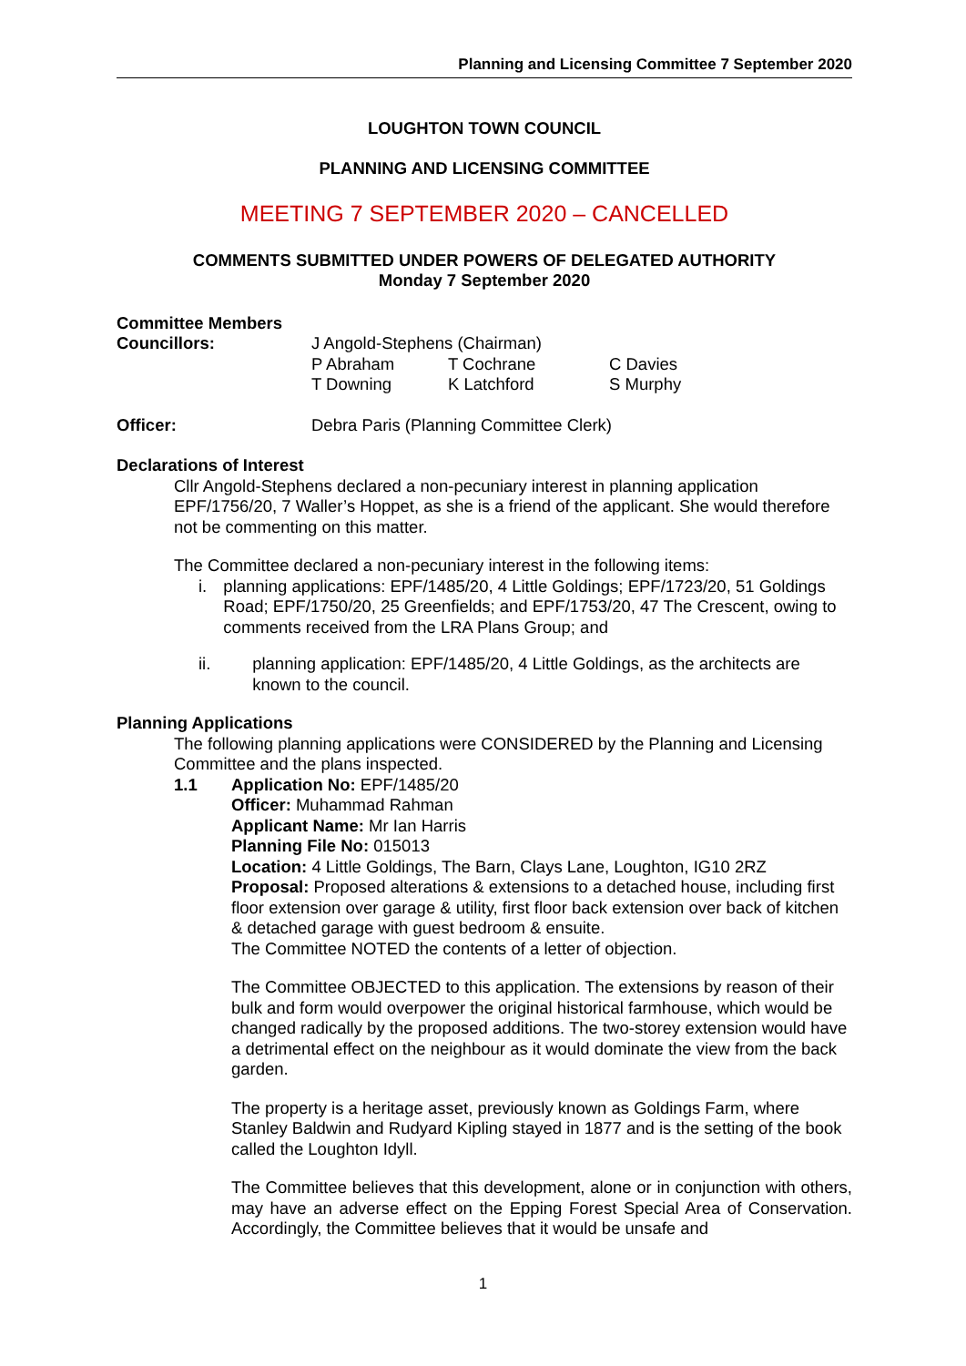Planning and Licensing Committee 7 September 2020
LOUGHTON TOWN COUNCIL
PLANNING AND LICENSING COMMITTEE
MEETING 7 SEPTEMBER 2020 – CANCELLED
COMMENTS SUBMITTED UNDER POWERS OF DELEGATED AUTHORITY
Monday 7 September 2020
Committee Members
Councillors: J Angold-Stephens (Chairman)
P Abraham T Cochrane C Davies
T Downing K Latchford S Murphy
Officer: Debra Paris (Planning Committee Clerk)
Declarations of Interest
Cllr Angold-Stephens declared a non-pecuniary interest in planning application EPF/1756/20, 7 Waller’s Hoppet, as she is a friend of the applicant. She would therefore not be commenting on this matter.
The Committee declared a non-pecuniary interest in the following items:
i. planning applications: EPF/1485/20, 4 Little Goldings; EPF/1723/20, 51 Goldings Road; EPF/1750/20, 25 Greenfields; and EPF/1753/20, 47 The Crescent, owing to comments received from the LRA Plans Group; and
ii. planning application: EPF/1485/20, 4 Little Goldings, as the architects are known to the council.
Planning Applications
The following planning applications were CONSIDERED by the Planning and Licensing Committee and the plans inspected.
1.1 Application No: EPF/1485/20
Officer: Muhammad Rahman
Applicant Name: Mr Ian Harris
Planning File No: 015013
Location: 4 Little Goldings, The Barn, Clays Lane, Loughton, IG10 2RZ
Proposal: Proposed alterations & extensions to a detached house, including first floor extension over garage & utility, first floor back extension over back of kitchen & detached garage with guest bedroom & ensuite.
The Committee NOTED the contents of a letter of objection.
The Committee OBJECTED to this application. The extensions by reason of their bulk and form would overpower the original historical farmhouse, which would be changed radically by the proposed additions. The two-storey extension would have a detrimental effect on the neighbour as it would dominate the view from the back garden.
The property is a heritage asset, previously known as Goldings Farm, where Stanley Baldwin and Rudyard Kipling stayed in 1877 and is the setting of the book called the Loughton Idyll.
The Committee believes that this development, alone or in conjunction with others, may have an adverse effect on the Epping Forest Special Area of Conservation. Accordingly, the Committee believes that it would be unsafe and
1